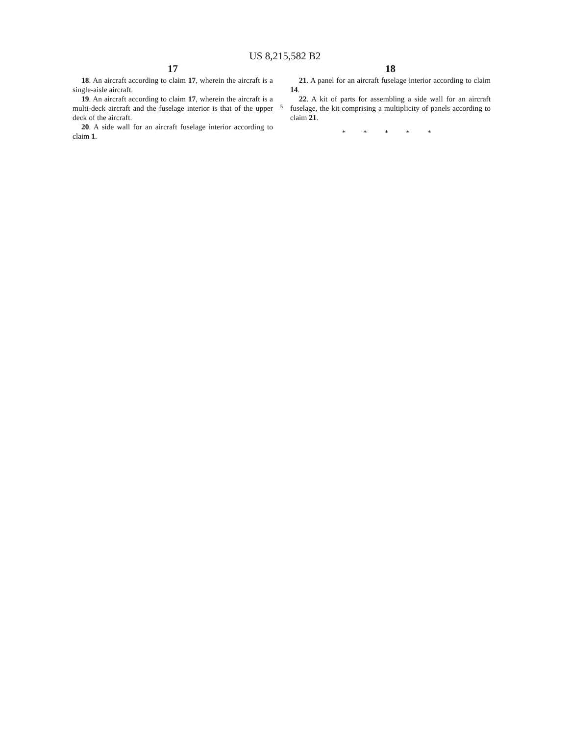US 8,215,582 B2
17
18. An aircraft according to claim 17, wherein the aircraft is a single-aisle aircraft.
19. An aircraft according to claim 17, wherein the aircraft is a multi-deck aircraft and the fuselage interior is that of the upper deck of the aircraft.
20. A side wall for an aircraft fuselage interior according to claim 1.
5
18
21. A panel for an aircraft fuselage interior according to claim 14.
22. A kit of parts for assembling a side wall for an aircraft fuselage, the kit comprising a multiplicity of panels according to claim 21.
* * * * *